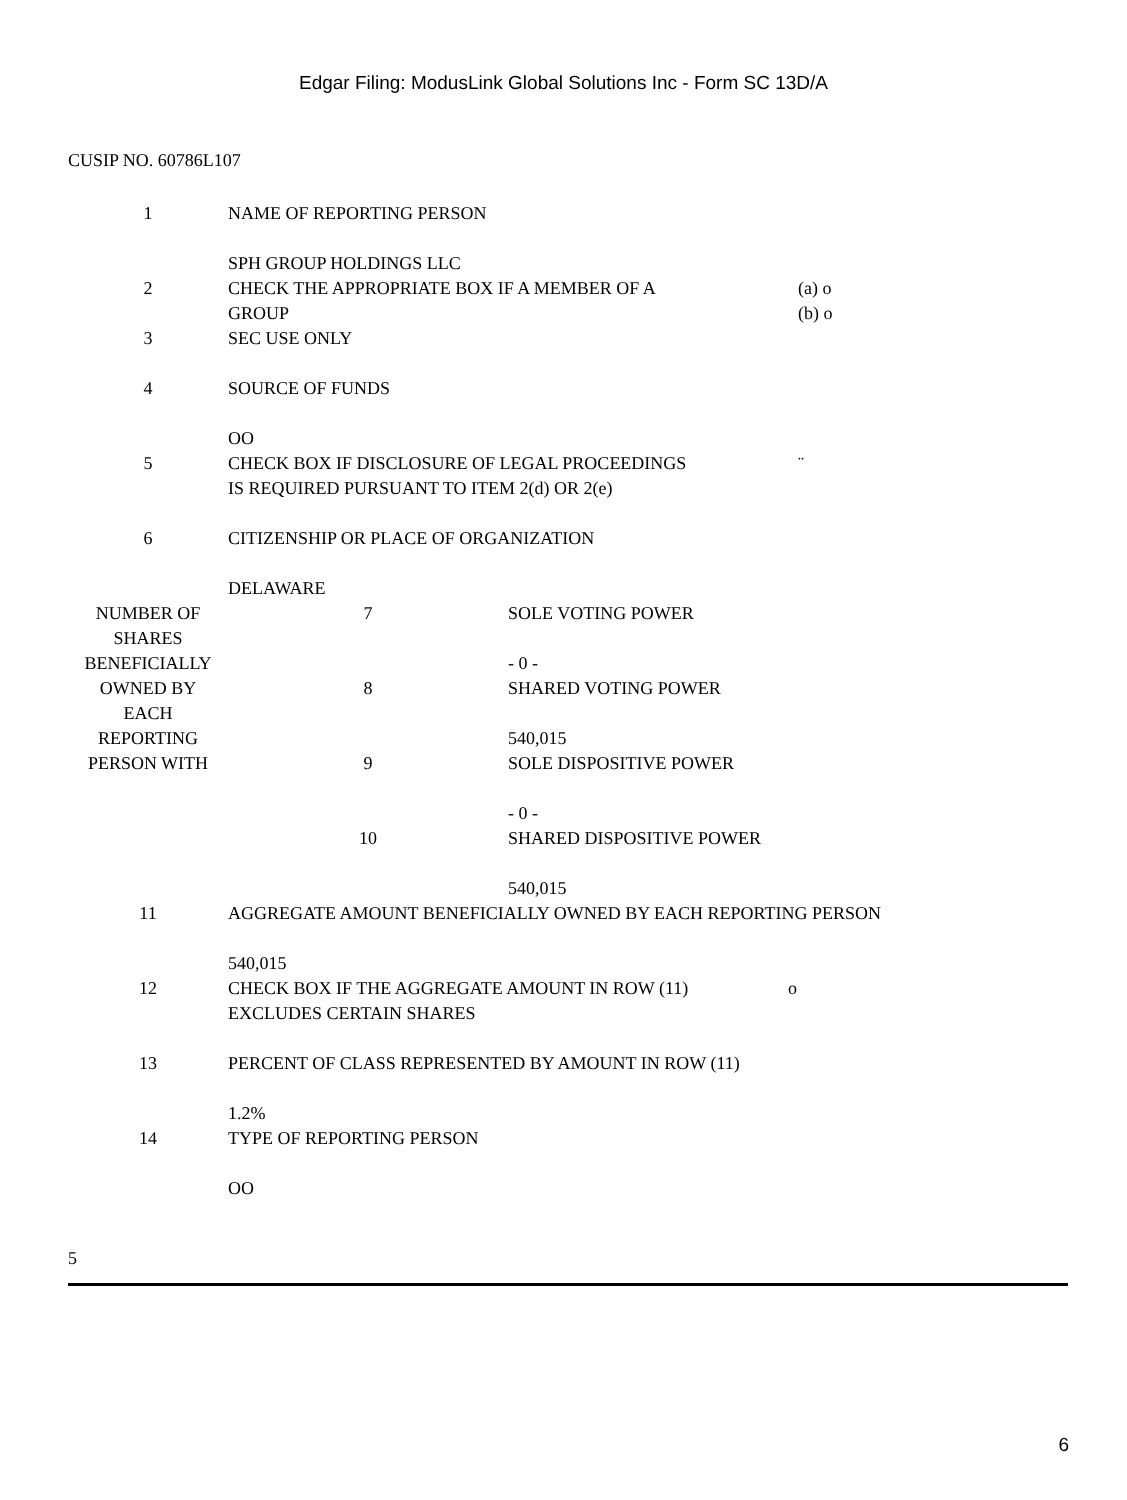Edgar Filing: ModusLink Global Solutions Inc - Form SC 13D/A
CUSIP NO. 60786L107
| 1 | NAME OF REPORTING PERSON SPH GROUP HOLDINGS LLC | |
| 2 | CHECK THE APPROPRIATE BOX IF A MEMBER OF A GROUP | (a) o (b) o |
| 3 | SEC USE ONLY | |
| 4 | SOURCE OF FUNDS OO | |
| 5 | CHECK BOX IF DISCLOSURE OF LEGAL PROCEEDINGS IS REQUIRED PURSUANT TO ITEM 2(d) OR 2(e) | ¨ |
| 6 | CITIZENSHIP OR PLACE OF ORGANIZATION DELAWARE | |
| NUMBER OF SHARES BENEFICIALLY OWNED BY EACH REPORTING PERSON WITH | 7 | SOLE VOTING POWER - 0 - |
| | 8 | SHARED VOTING POWER 540,015 |
| | 9 | SOLE DISPOSITIVE POWER - 0 - |
| | 10 | SHARED DISPOSITIVE POWER 540,015 |
| 11 | AGGREGATE AMOUNT BENEFICIALLY OWNED BY EACH REPORTING PERSON 540,015 | |
| 12 | CHECK BOX IF THE AGGREGATE AMOUNT IN ROW (11) EXCLUDES CERTAIN SHARES | o |
| 13 | PERCENT OF CLASS REPRESENTED BY AMOUNT IN ROW (11) 1.2% | |
| 14 | TYPE OF REPORTING PERSON OO | |
5
6